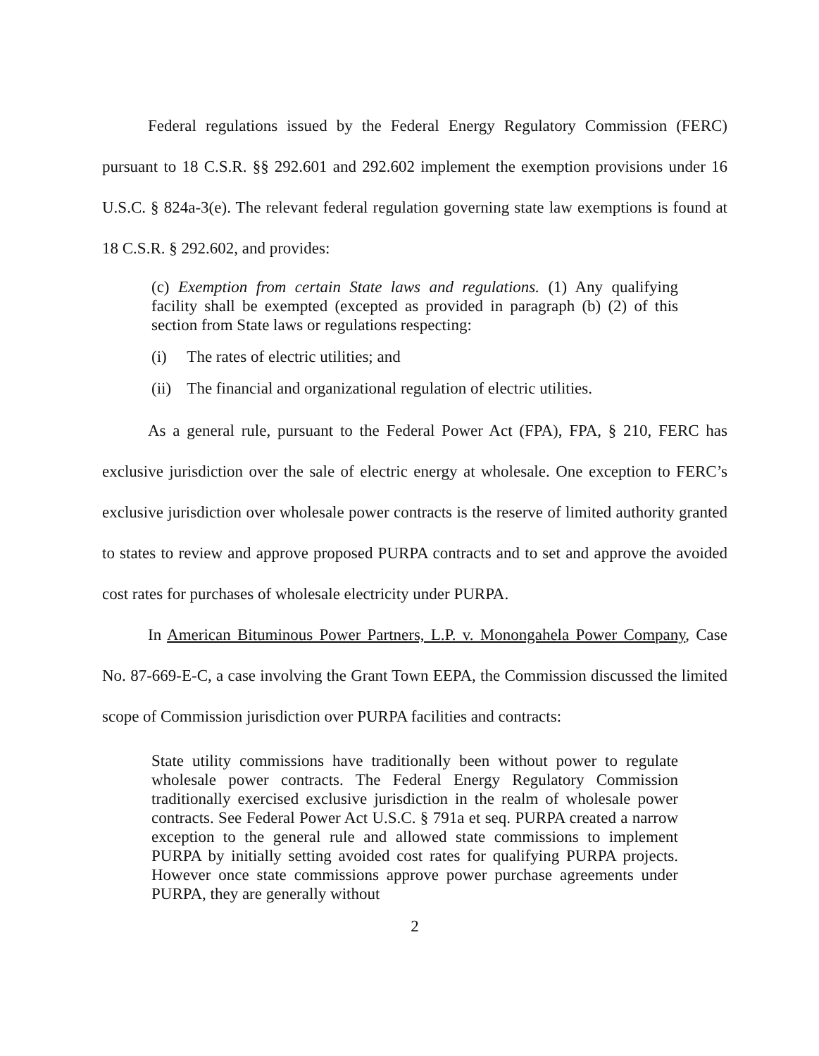Federal regulations issued by the Federal Energy Regulatory Commission (FERC) pursuant to 18 C.S.R. §§ 292.601 and 292.602 implement the exemption provisions under 16 U.S.C. § 824a-3(e). The relevant federal regulation governing state law exemptions is found at 18 C.S.R. § 292.602, and provides:
(c) Exemption from certain State laws and regulations. (1) Any qualifying facility shall be exempted (excepted as provided in paragraph (b) (2) of this section from State laws or regulations respecting:
(i) The rates of electric utilities; and
(ii) The financial and organizational regulation of electric utilities.
As a general rule, pursuant to the Federal Power Act (FPA), FPA, § 210, FERC has exclusive jurisdiction over the sale of electric energy at wholesale. One exception to FERC’s exclusive jurisdiction over wholesale power contracts is the reserve of limited authority granted to states to review and approve proposed PURPA contracts and to set and approve the avoided cost rates for purchases of wholesale electricity under PURPA.
In American Bituminous Power Partners, L.P. v. Monongahela Power Company, Case No. 87-669-E-C, a case involving the Grant Town EEPA, the Commission discussed the limited scope of Commission jurisdiction over PURPA facilities and contracts:
State utility commissions have traditionally been without power to regulate wholesale power contracts. The Federal Energy Regulatory Commission traditionally exercised exclusive jurisdiction in the realm of wholesale power contracts. See Federal Power Act U.S.C. § 791a et seq. PURPA created a narrow exception to the general rule and allowed state commissions to implement PURPA by initially setting avoided cost rates for qualifying PURPA projects. However once state commissions approve power purchase agreements under PURPA, they are generally without
2